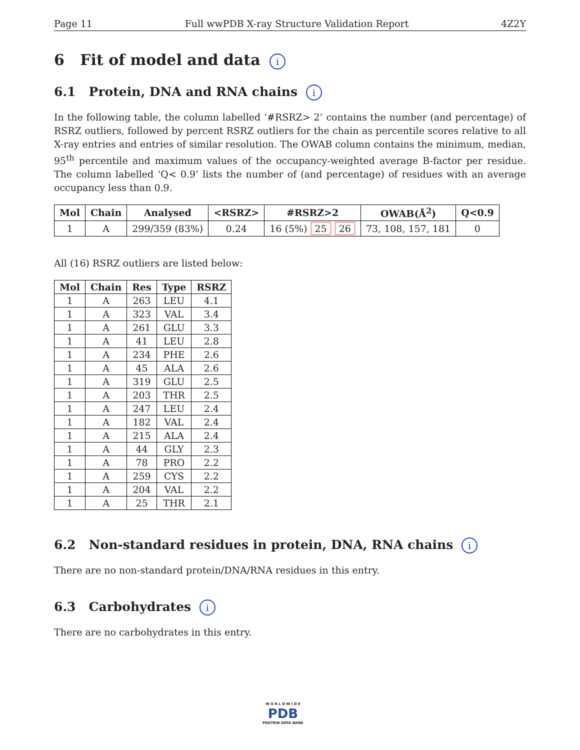Page 11 Full wwPDB X-ray Structure Validation Report 4Z2Y
6 Fit of model and data i
6.1 Protein, DNA and RNA chains i
In the following table, the column labelled ‘#RSRZ> 2’ contains the number (and percentage) of RSRZ outliers, followed by percent RSRZ outliers for the chain as percentile scores relative to all X-ray entries and entries of similar resolution. The OWAB column contains the minimum, median, 95<sup>th</sup> percentile and maximum values of the occupancy-weighted average B-factor per residue. The column labelled ‘Q< 0.9’ lists the number of (and percentage) of residues with an average occupancy less than 0.9.
| Mol | Chain | Analysed | <RSRZ> | #RSRZ>2 | OWAB(Å<sup>2</sup>) | Q<0.9 |
| --- | --- | --- | --- | --- | --- | --- |
| 1 | A | 299/359 (83%) | 0.24 | 16 (5%) 25 26 | 73, 108, 157, 181 | 0 |
All (16) RSRZ outliers are listed below:
| Mol | Chain | Res | Type | RSRZ |
| --- | --- | --- | --- | --- |
| 1 | A | 263 | LEU | 4.1 |
| 1 | A | 323 | VAL | 3.4 |
| 1 | A | 261 | GLU | 3.3 |
| 1 | A | 41 | LEU | 2.8 |
| 1 | A | 234 | PHE | 2.6 |
| 1 | A | 45 | ALA | 2.6 |
| 1 | A | 319 | GLU | 2.5 |
| 1 | A | 203 | THR | 2.5 |
| 1 | A | 247 | LEU | 2.4 |
| 1 | A | 182 | VAL | 2.4 |
| 1 | A | 215 | ALA | 2.4 |
| 1 | A | 44 | GLY | 2.3 |
| 1 | A | 78 | PRO | 2.2 |
| 1 | A | 259 | CYS | 2.2 |
| 1 | A | 204 | VAL | 2.2 |
| 1 | A | 25 | THR | 2.1 |
6.2 Non-standard residues in protein, DNA, RNA chains i
There are no non-standard protein/DNA/RNA residues in this entry.
6.3 Carbohydrates i
There are no carbohydrates in this entry.
W O R L D W I D E
PDB
PROTEIN DATA BANK